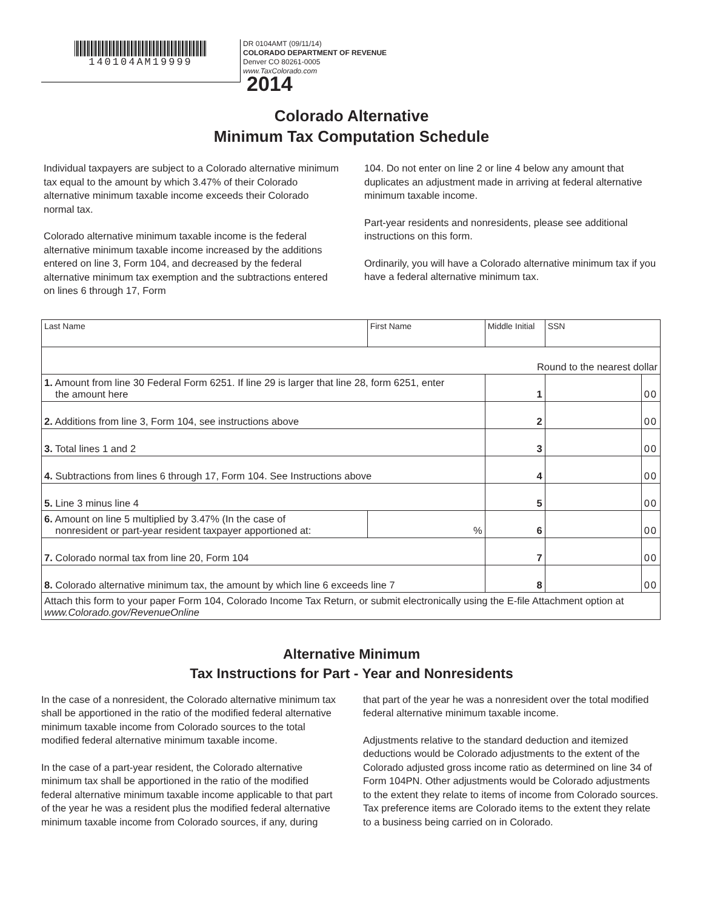140104AM19999
DR 0104AMT (09/11/14)
COLORADO DEPARTMENT OF REVENUE
Denver CO 80261-0005
www.TaxColorado.com
2014
Colorado Alternative
Minimum Tax Computation Schedule
Individual taxpayers are subject to a Colorado alternative minimum tax equal to the amount by which 3.47% of their Colorado alternative minimum taxable income exceeds their Colorado normal tax.
Colorado alternative minimum taxable income is the federal alternative minimum taxable income increased by the additions entered on line 3, Form 104, and decreased by the federal alternative minimum tax exemption and the subtractions entered on lines 6 through 17, Form
104. Do not enter on line 2 or line 4 below any amount that duplicates an adjustment made in arriving at federal alternative minimum taxable income.
Part-year residents and nonresidents, please see additional instructions on this form.
Ordinarily, you will have a Colorado alternative minimum tax if you have a federal alternative minimum tax.
| Last Name | First Name | | Middle Initial | SSN | |
| Round to the nearest dollar | | | | | |
| 1. Amount from line 30 Federal Form 6251. If line 29 is larger that line 28, form 6251, enter the amount here | | | 1 | | 00 |
| 2. Additions from line 3, Form 104, see instructions above | | | 2 | | 00 |
| 3. Total lines 1 and 2 | | | 3 | | 00 |
| 4. Subtractions from lines 6 through 17, Form 104. See Instructions above | | | 4 | | 00 |
| 5. Line 3 minus line 4 | | | 5 | | 00 |
| 6. Amount on line 5 multiplied by 3.47% (In the case of nonresident or part-year resident taxpayer apportioned at: | | % | 6 | | 00 |
| 7. Colorado normal tax from line 20, Form 104 | | | 7 | | 00 |
| 8. Colorado alternative minimum tax, the amount by which line 6 exceeds line 7 | | | 8 | | 00 |
| Attach this form to your paper Form 104, Colorado Income Tax Return, or submit electronically using the E-file Attachment option at www.Colorado.gov/RevenueOnline | | | | | |
Alternative Minimum
Tax Instructions for Part - Year and Nonresidents
In the case of a nonresident, the Colorado alternative minimum tax shall be apportioned in the ratio of the modified federal alternative minimum taxable income from Colorado sources to the total modified federal alternative minimum taxable income.
In the case of a part-year resident, the Colorado alternative minimum tax shall be apportioned in the ratio of the modified federal alternative minimum taxable income applicable to that part of the year he was a resident plus the modified federal alternative minimum taxable income from Colorado sources, if any, during
that part of the year he was a nonresident over the total modified federal alternative minimum taxable income.
Adjustments relative to the standard deduction and itemized deductions would be Colorado adjustments to the extent of the Colorado adjusted gross income ratio as determined on line 34 of Form 104PN. Other adjustments would be Colorado adjustments to the extent they relate to items of income from Colorado sources. Tax preference items are Colorado items to the extent they relate to a business being carried on in Colorado.